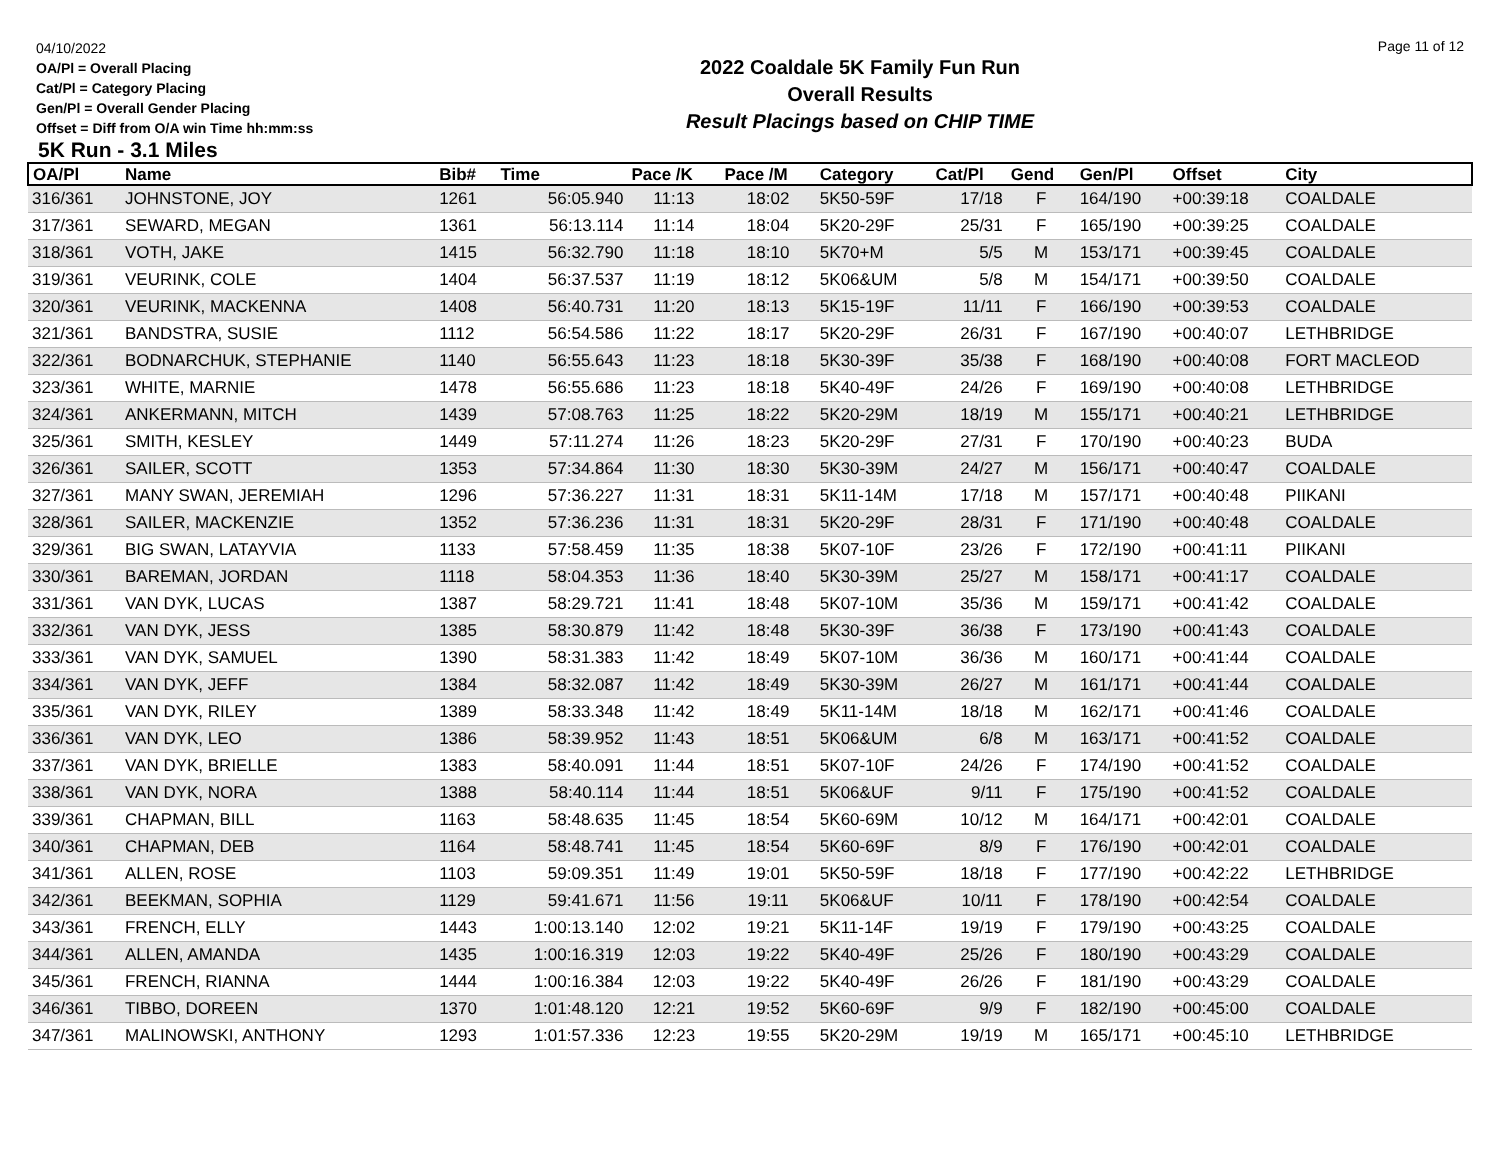04/10/2022
OA/Pl = Overall Placing
Cat/Pl = Category Placing
Gen/Pl = Overall Gender Placing
Offset = Diff from O/A win Time hh:mm:ss
2022 Coaldale 5K Family Fun Run
Overall Results
Result Placings based on CHIP TIME
Page 11 of 12
5K Run - 3.1 Miles
| OA/Pl | Name | Bib# | Time | Pace /K | Pace /M | Category | Cat/Pl | Gend | Gen/Pl | Offset | City |
| --- | --- | --- | --- | --- | --- | --- | --- | --- | --- | --- | --- |
| 316/361 | JOHNSTONE, JOY | 1261 | 56:05.940 | 11:13 | 18:02 | 5K50-59F | 17/18 | F | 164/190 | +00:39:18 | COALDALE |
| 317/361 | SEWARD, MEGAN | 1361 | 56:13.114 | 11:14 | 18:04 | 5K20-29F | 25/31 | F | 165/190 | +00:39:25 | COALDALE |
| 318/361 | VOTH, JAKE | 1415 | 56:32.790 | 11:18 | 18:10 | 5K70+M | 5/5 | M | 153/171 | +00:39:45 | COALDALE |
| 319/361 | VEURINK, COLE | 1404 | 56:37.537 | 11:19 | 18:12 | 5K06&UM | 5/8 | M | 154/171 | +00:39:50 | COALDALE |
| 320/361 | VEURINK, MACKENNA | 1408 | 56:40.731 | 11:20 | 18:13 | 5K15-19F | 11/11 | F | 166/190 | +00:39:53 | COALDALE |
| 321/361 | BANDSTRA, SUSIE | 1112 | 56:54.586 | 11:22 | 18:17 | 5K20-29F | 26/31 | F | 167/190 | +00:40:07 | LETHBRIDGE |
| 322/361 | BODNARCHUK, STEPHANIE | 1140 | 56:55.643 | 11:23 | 18:18 | 5K30-39F | 35/38 | F | 168/190 | +00:40:08 | FORT MACLEOD |
| 323/361 | WHITE, MARNIE | 1478 | 56:55.686 | 11:23 | 18:18 | 5K40-49F | 24/26 | F | 169/190 | +00:40:08 | LETHBRIDGE |
| 324/361 | ANKERMANN, MITCH | 1439 | 57:08.763 | 11:25 | 18:22 | 5K20-29M | 18/19 | M | 155/171 | +00:40:21 | LETHBRIDGE |
| 325/361 | SMITH, KESLEY | 1449 | 57:11.274 | 11:26 | 18:23 | 5K20-29F | 27/31 | F | 170/190 | +00:40:23 | BUDA |
| 326/361 | SAILER, SCOTT | 1353 | 57:34.864 | 11:30 | 18:30 | 5K30-39M | 24/27 | M | 156/171 | +00:40:47 | COALDALE |
| 327/361 | MANY SWAN, JEREMIAH | 1296 | 57:36.227 | 11:31 | 18:31 | 5K11-14M | 17/18 | M | 157/171 | +00:40:48 | PIIKANI |
| 328/361 | SAILER, MACKENZIE | 1352 | 57:36.236 | 11:31 | 18:31 | 5K20-29F | 28/31 | F | 171/190 | +00:40:48 | COALDALE |
| 329/361 | BIG SWAN, LATAYVIA | 1133 | 57:58.459 | 11:35 | 18:38 | 5K07-10F | 23/26 | F | 172/190 | +00:41:11 | PIIKANI |
| 330/361 | BAREMAN, JORDAN | 1118 | 58:04.353 | 11:36 | 18:40 | 5K30-39M | 25/27 | M | 158/171 | +00:41:17 | COALDALE |
| 331/361 | VAN DYK, LUCAS | 1387 | 58:29.721 | 11:41 | 18:48 | 5K07-10M | 35/36 | M | 159/171 | +00:41:42 | COALDALE |
| 332/361 | VAN DYK, JESS | 1385 | 58:30.879 | 11:42 | 18:48 | 5K30-39F | 36/38 | F | 173/190 | +00:41:43 | COALDALE |
| 333/361 | VAN DYK, SAMUEL | 1390 | 58:31.383 | 11:42 | 18:49 | 5K07-10M | 36/36 | M | 160/171 | +00:41:44 | COALDALE |
| 334/361 | VAN DYK, JEFF | 1384 | 58:32.087 | 11:42 | 18:49 | 5K30-39M | 26/27 | M | 161/171 | +00:41:44 | COALDALE |
| 335/361 | VAN DYK, RILEY | 1389 | 58:33.348 | 11:42 | 18:49 | 5K11-14M | 18/18 | M | 162/171 | +00:41:46 | COALDALE |
| 336/361 | VAN DYK, LEO | 1386 | 58:39.952 | 11:43 | 18:51 | 5K06&UM | 6/8 | M | 163/171 | +00:41:52 | COALDALE |
| 337/361 | VAN DYK, BRIELLE | 1383 | 58:40.091 | 11:44 | 18:51 | 5K07-10F | 24/26 | F | 174/190 | +00:41:52 | COALDALE |
| 338/361 | VAN DYK, NORA | 1388 | 58:40.114 | 11:44 | 18:51 | 5K06&UF | 9/11 | F | 175/190 | +00:41:52 | COALDALE |
| 339/361 | CHAPMAN, BILL | 1163 | 58:48.635 | 11:45 | 18:54 | 5K60-69M | 10/12 | M | 164/171 | +00:42:01 | COALDALE |
| 340/361 | CHAPMAN, DEB | 1164 | 58:48.741 | 11:45 | 18:54 | 5K60-69F | 8/9 | F | 176/190 | +00:42:01 | COALDALE |
| 341/361 | ALLEN, ROSE | 1103 | 59:09.351 | 11:49 | 19:01 | 5K50-59F | 18/18 | F | 177/190 | +00:42:22 | LETHBRIDGE |
| 342/361 | BEEKMAN, SOPHIA | 1129 | 59:41.671 | 11:56 | 19:11 | 5K06&UF | 10/11 | F | 178/190 | +00:42:54 | COALDALE |
| 343/361 | FRENCH, ELLY | 1443 | 1:00:13.140 | 12:02 | 19:21 | 5K11-14F | 19/19 | F | 179/190 | +00:43:25 | COALDALE |
| 344/361 | ALLEN, AMANDA | 1435 | 1:00:16.319 | 12:03 | 19:22 | 5K40-49F | 25/26 | F | 180/190 | +00:43:29 | COALDALE |
| 345/361 | FRENCH, RIANNA | 1444 | 1:00:16.384 | 12:03 | 19:22 | 5K40-49F | 26/26 | F | 181/190 | +00:43:29 | COALDALE |
| 346/361 | TIBBO, DOREEN | 1370 | 1:01:48.120 | 12:21 | 19:52 | 5K60-69F | 9/9 | F | 182/190 | +00:45:00 | COALDALE |
| 347/361 | MALINOWSKI, ANTHONY | 1293 | 1:01:57.336 | 12:23 | 19:55 | 5K20-29M | 19/19 | M | 165/171 | +00:45:10 | LETHBRIDGE |